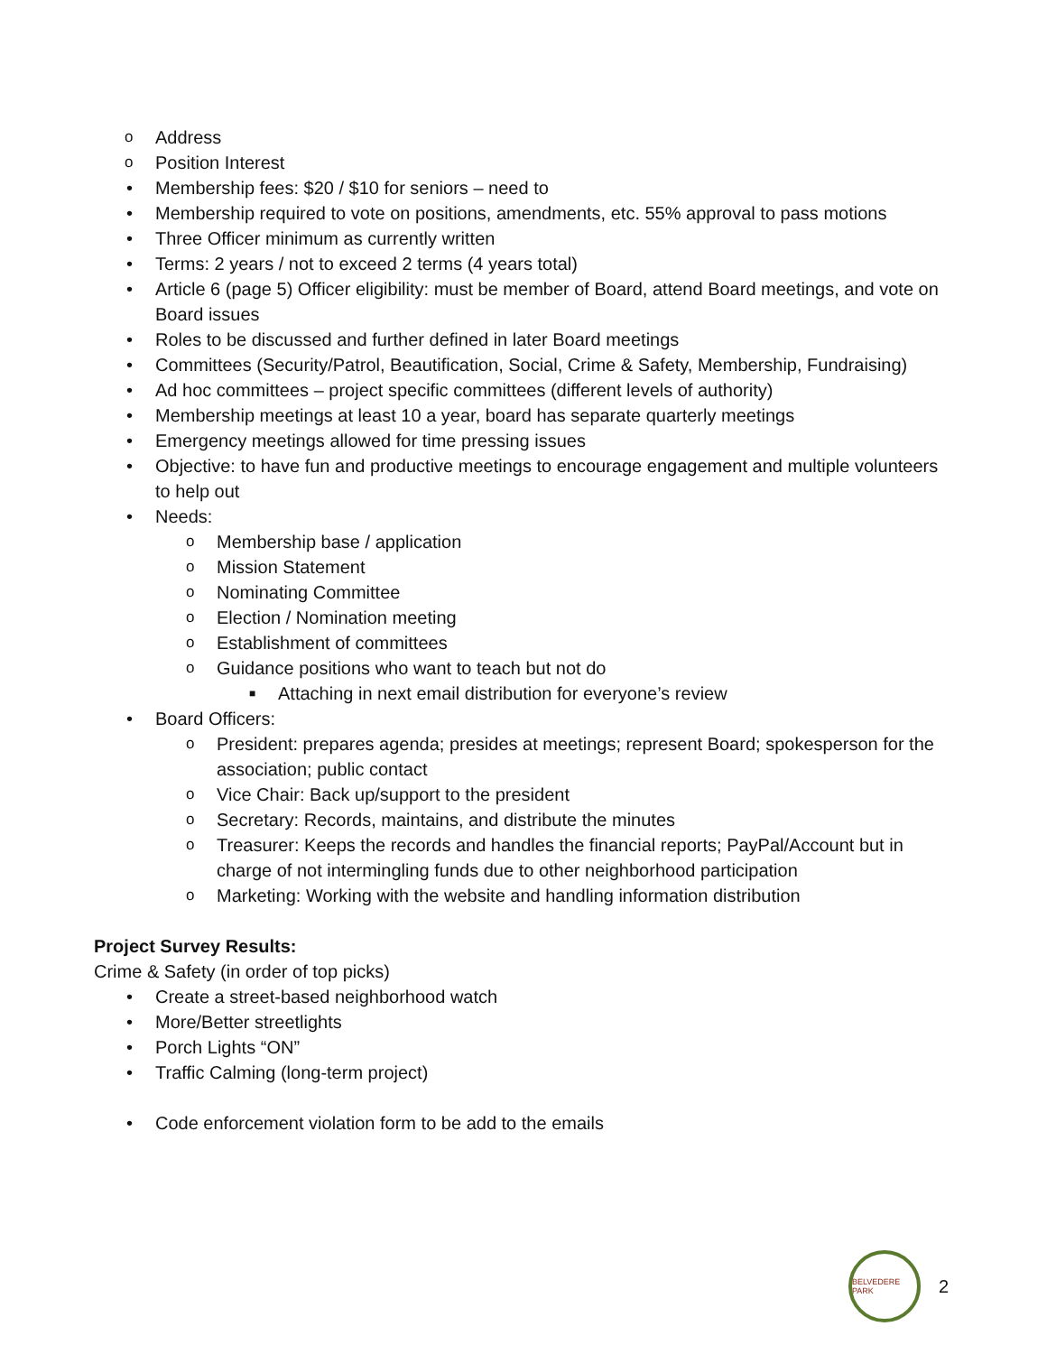o Address
o Position Interest
• Membership fees: $20 / $10 for seniors – need to
• Membership required to vote on positions, amendments, etc. 55% approval to pass motions
• Three Officer minimum as currently written
• Terms: 2 years / not to exceed 2 terms (4 years total)
• Article 6 (page 5) Officer eligibility: must be member of Board, attend Board meetings, and vote on Board issues
• Roles to be discussed and further defined in later Board meetings
• Committees (Security/Patrol, Beautification, Social, Crime & Safety, Membership, Fundraising)
• Ad hoc committees – project specific committees (different levels of authority)
• Membership meetings at least 10 a year, board has separate quarterly meetings
• Emergency meetings allowed for time pressing issues
• Objective: to have fun and productive meetings to encourage engagement and multiple volunteers to help out
• Needs:
o Membership base / application
o Mission Statement
o Nominating Committee
o Election / Nomination meeting
o Establishment of committees
o Guidance positions who want to teach but not do
■ Attaching in next email distribution for everyone’s review
• Board Officers:
o President: prepares agenda; presides at meetings; represent Board; spokesperson for the association; public contact
o Vice Chair: Back up/support to the president
o Secretary: Records, maintains, and distribute the minutes
o Treasurer: Keeps the records and handles the financial reports; PayPal/Account but in charge of not intermingling funds due to other neighborhood participation
o Marketing: Working with the website and handling information distribution
Project Survey Results:
Crime & Safety (in order of top picks)
• Create a street-based neighborhood watch
• More/Better streetlights
• Porch Lights “ON”
• Traffic Calming (long-term project)
• Code enforcement violation form to be add to the emails
BELVEDERE PARK
2